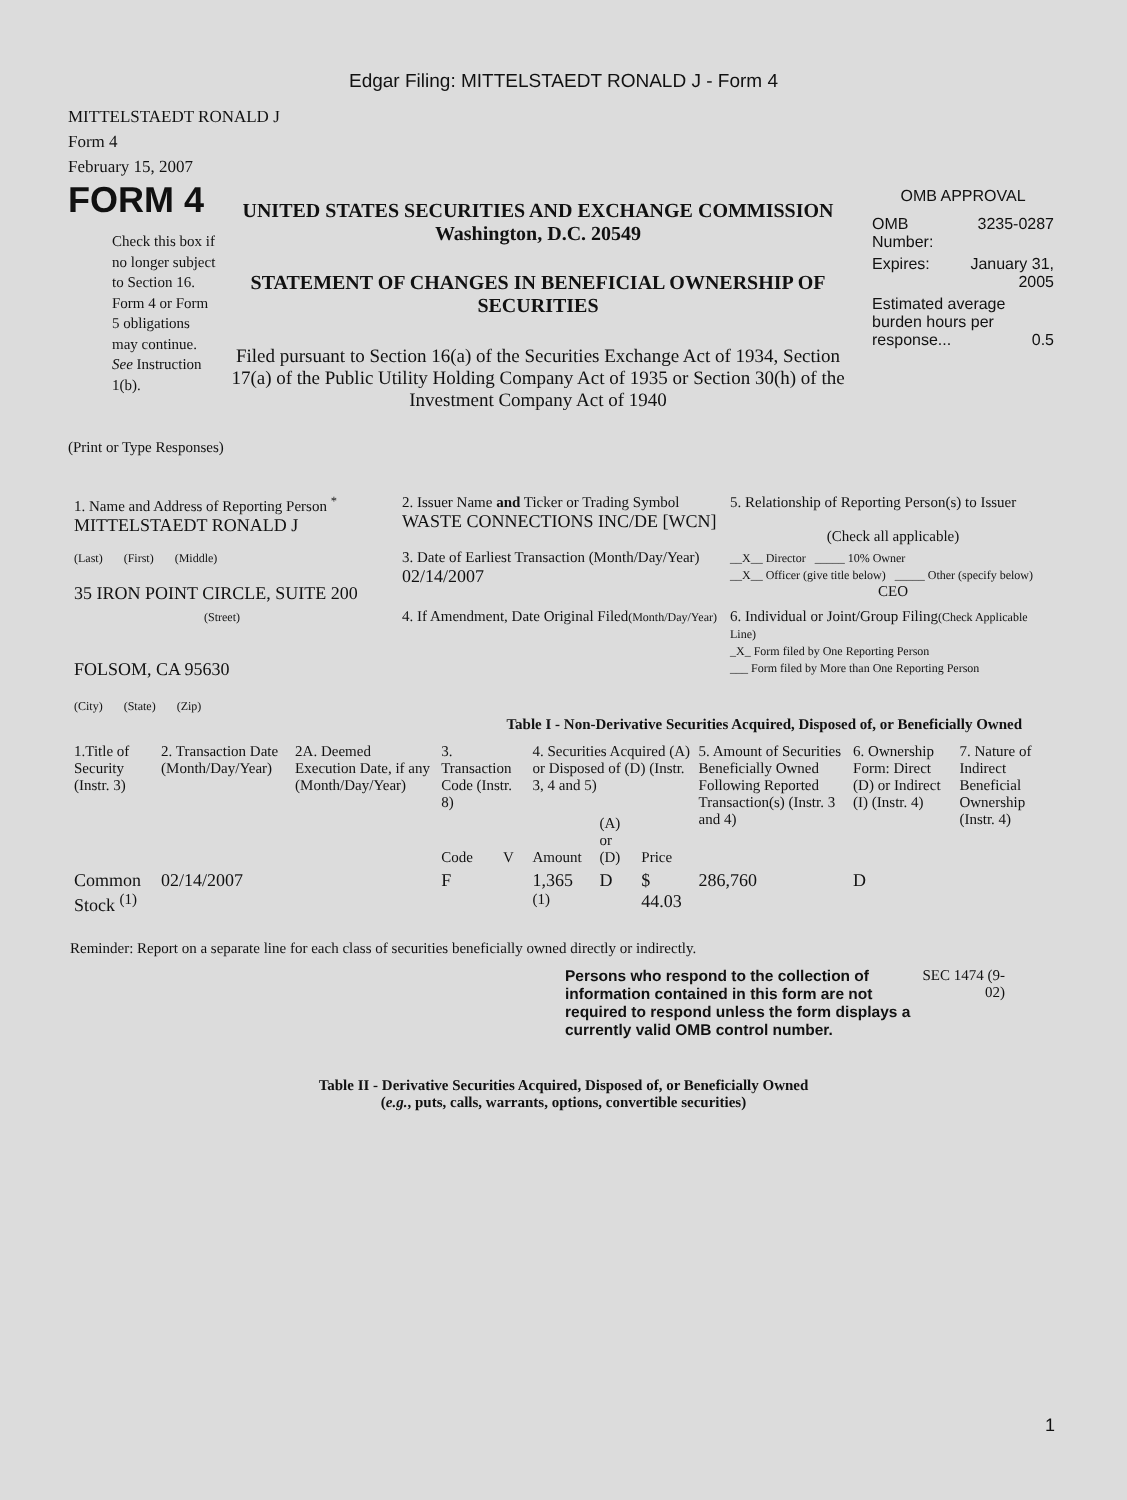Edgar Filing: MITTELSTAEDT RONALD J - Form 4
MITTELSTAEDT RONALD J
Form 4
February 15, 2007
FORM 4
Check this box if no longer subject to Section 16. Form 4 or Form 5 obligations may continue. See Instruction 1(b).
UNITED STATES SECURITIES AND EXCHANGE COMMISSION
Washington, D.C. 20549
STATEMENT OF CHANGES IN BENEFICIAL OWNERSHIP OF SECURITIES
Filed pursuant to Section 16(a) of the Securities Exchange Act of 1934, Section 17(a) of the Public Utility Holding Company Act of 1935 or Section 30(h) of the Investment Company Act of 1940
OMB APPROVAL
| OMB Number: | 3235-0287 |
| Expires: | January 31, 2005 |
| Estimated average burden hours per response... 0.5 | |
(Print or Type Responses)
| 1. Name and Address of Reporting Person <sup>*</sup> MITTELSTAEDT RONALD J | 2. Issuer Name and Ticker or Trading Symbol WASTE CONNECTIONS INC/DE [WCN] | 5. Relationship of Reporting Person(s) to Issuer (Check all applicable) |
| (Last) (First) (Middle) 35 IRON POINT CIRCLE, SUITE 200 | 3. Date of Earliest Transaction (Month/Day/Year) 02/14/2007 | __X__ Director _____ 10% Owner __X__ Officer (give title below) _____ Other (specify below) CEO |
| (Street) FOLSOM, CA 95630 (City) (State) (Zip) | 4. If Amendment, Date Original Filed (Month/Day/Year) | 6. Individual or Joint/Group Filing (Check Applicable Line) _X_ Form filed by One Reporting Person ___ Form filed by More than One Reporting Person |
Table I - Non-Derivative Securities Acquired, Disposed of, or Beneficially Owned
| 1.Title of Security (Instr. 3) | 2. Transaction Date (Month/Day/Year) | 2A. Deemed Execution Date, if any (Month/Day/Year) | 3. Transaction Code (Instr. 8) | | 4. Securities Acquired (A) or Disposed of (D) (Instr. 3, 4 and 5) | | | 5. Amount of Securities Beneficially Owned Following Reported Transaction(s) (Instr. 3 and 4) | 6. Ownership Form: Direct (D) or Indirect (I) (Instr. 4) | 7. Nature of Indirect Beneficial Ownership (Instr. 4) |
| --- | --- | --- | --- | --- | --- | --- | --- | --- | --- | --- |
| | | | Code | V | Amount | (A) or (D) | Price | | | |
| Common Stock <sup>(1)</sup> | 02/14/2007 | | F | | 1,365 <sup>(1)</sup> | D | $ 44.03 | 286,760 | D | |
Reminder: Report on a separate line for each class of securities beneficially owned directly or indirectly.
Persons who respond to the collection of information contained in this form are not required to respond unless the form displays a currently valid OMB control number.
SEC 1474 (9-02)
Table II - Derivative Securities Acquired, Disposed of, or Beneficially Owned
(e.g., puts, calls, warrants, options, convertible securities)
1